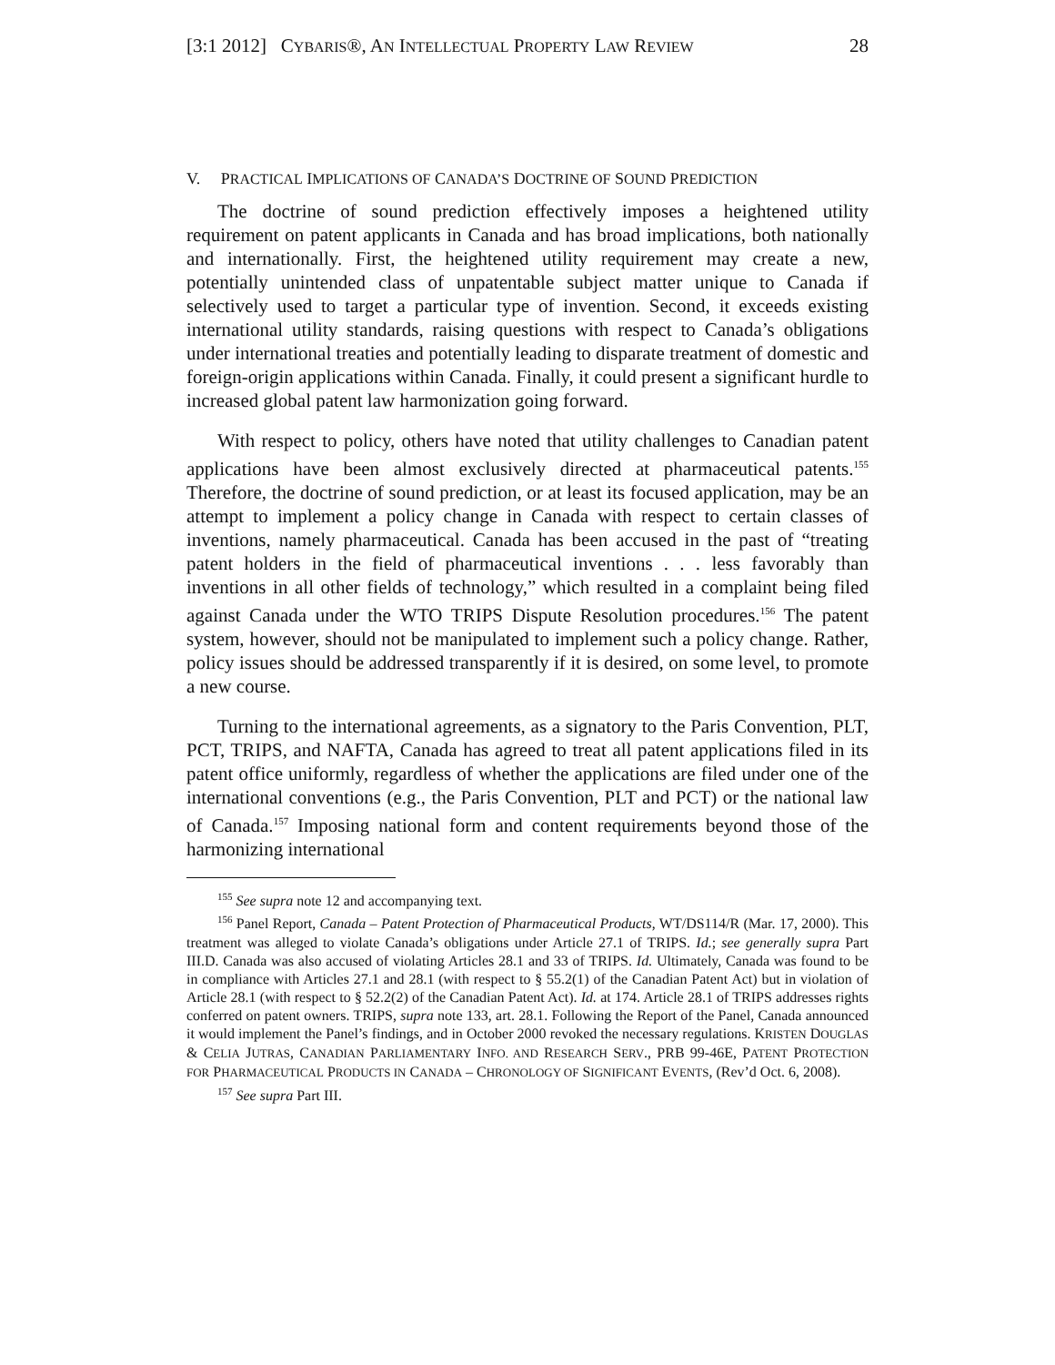[3:1 2012] CYBARIS®, AN INTELLECTUAL PROPERTY LAW REVIEW 28
V. PRACTICAL IMPLICATIONS OF CANADA’S DOCTRINE OF SOUND PREDICTION
The doctrine of sound prediction effectively imposes a heightened utility requirement on patent applicants in Canada and has broad implications, both nationally and internationally. First, the heightened utility requirement may create a new, potentially unintended class of unpatentable subject matter unique to Canada if selectively used to target a particular type of invention. Second, it exceeds existing international utility standards, raising questions with respect to Canada’s obligations under international treaties and potentially leading to disparate treatment of domestic and foreign-origin applications within Canada. Finally, it could present a significant hurdle to increased global patent law harmonization going forward.
With respect to policy, others have noted that utility challenges to Canadian patent applications have been almost exclusively directed at pharmaceutical patents.<sup>155</sup> Therefore, the doctrine of sound prediction, or at least its focused application, may be an attempt to implement a policy change in Canada with respect to certain classes of inventions, namely pharmaceutical. Canada has been accused in the past of “treating patent holders in the field of pharmaceutical inventions . . . less favorably than inventions in all other fields of technology,” which resulted in a complaint being filed against Canada under the WTO TRIPS Dispute Resolution procedures.<sup>156</sup> The patent system, however, should not be manipulated to implement such a policy change. Rather, policy issues should be addressed transparently if it is desired, on some level, to promote a new course.
Turning to the international agreements, as a signatory to the Paris Convention, PLT, PCT, TRIPS, and NAFTA, Canada has agreed to treat all patent applications filed in its patent office uniformly, regardless of whether the applications are filed under one of the international conventions (e.g., the Paris Convention, PLT and PCT) or the national law of Canada.<sup>157</sup> Imposing national form and content requirements beyond those of the harmonizing international
<sup>155</sup> See supra note 12 and accompanying text.
<sup>156</sup> Panel Report, Canada – Patent Protection of Pharmaceutical Products, WT/DS114/R (Mar. 17, 2000). This treatment was alleged to violate Canada’s obligations under Article 27.1 of TRIPS. Id.; see generally supra Part III.D. Canada was also accused of violating Articles 28.1 and 33 of TRIPS. Id. Ultimately, Canada was found to be in compliance with Articles 27.1 and 28.1 (with respect to § 55.2(1) of the Canadian Patent Act) but in violation of Article 28.1 (with respect to § 52.2(2) of the Canadian Patent Act). Id. at 174. Article 28.1 of TRIPS addresses rights conferred on patent owners. TRIPS, supra note 133, art. 28.1. Following the Report of the Panel, Canada announced it would implement the Panel’s findings, and in October 2000 revoked the necessary regulations. KRISTEN DOUGLAS & CELIA JUTRAS, CANADIAN PARLIAMENTARY INFO. AND RESEARCH SERV., PRB 99-46E, PATENT PROTECTION FOR PHARMACEUTICAL PRODUCTS IN CANADA – CHRONOLOGY OF SIGNIFICANT EVENTS, (Rev’d Oct. 6, 2008).
<sup>157</sup> See supra Part III.